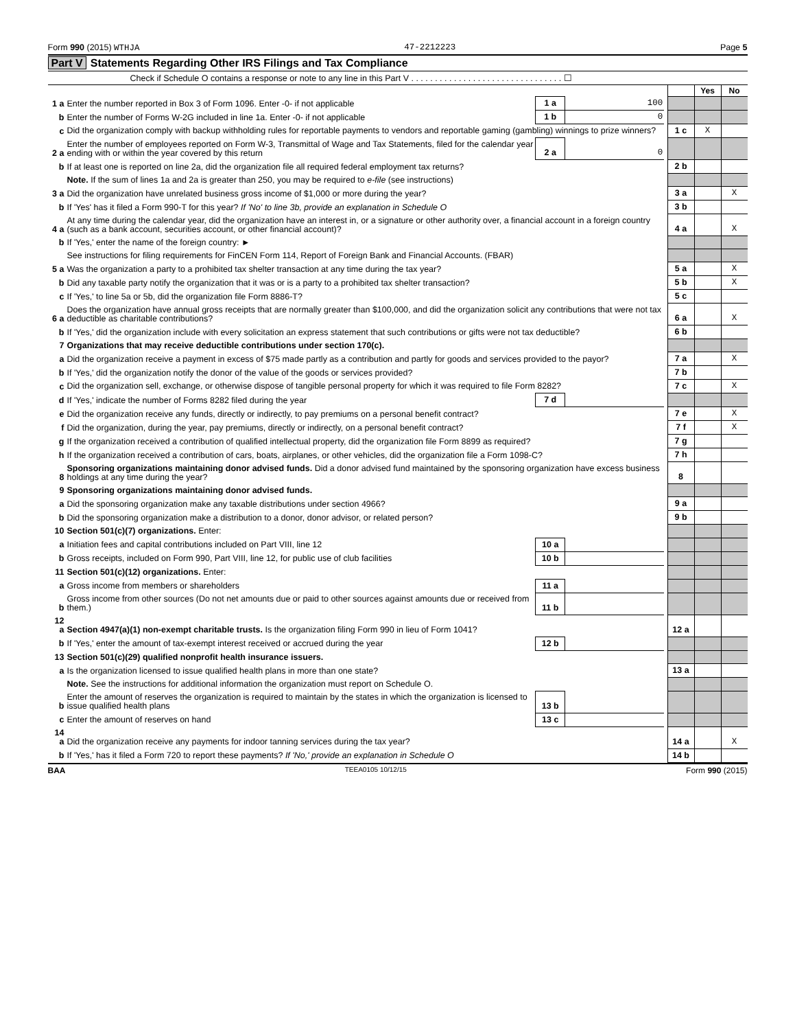Form 990 (2015) WTHJA 47-2212223 Page 5
Part V Statements Regarding Other IRS Filings and Tax Compliance
Check if Schedule O contains a response or note to any line in this Part V . . . . . . . . . . . . . . . . . . . . . . . . . . . . . . . . ☐
| | | | | | | Yes | No |
| 1 a | Enter the number reported in Box 3 of Form 1096. Enter -0- if not applicable | 1 a | 100 | | | | |
| b | Enter the number of Forms W-2G included in line 1a. Enter -0- if not applicable | 1 b | 0 | | | | |
| c | Did the organization comply with backup withholding rules for reportable payments to vendors and reportable gaming (gambling) winnings to prize winners? | | | | 1 c | X | |
| 2 a | Enter the number of employees reported on Form W-3, Transmittal of Wage and Tax Statements, filed for the calendar year ending with or within the year covered by this return | 2 a | 0 | | | | |
| b | If at least one is reported on line 2a, did the organization file all required federal employment tax returns? | | | | 2 b | | |
| | Note. If the sum of lines 1a and 2a is greater than 250, you may be required to e-file (see instructions) | | | | | | |
| 3 a | Did the organization have unrelated business gross income of $1,000 or more during the year? | | | | 3 a | | X |
| b | If 'Yes' has it filed a Form 990-T for this year? If 'No' to line 3b, provide an explanation in Schedule O | | | | 3 b | | |
| 4 a | At any time during the calendar year, did the organization have an interest in, or a signature or other authority over, a financial account in a foreign country (such as a bank account, securities account, or other financial account)? | | | | 4 a | | X |
| b | If 'Yes,' enter the name of the foreign country: ► | | | | | | |
| | See instructions for filing requirements for FinCEN Form 114, Report of Foreign Bank and Financial Accounts. (FBAR) | | | | | | |
| 5 a | Was the organization a party to a prohibited tax shelter transaction at any time during the tax year? | | | | 5 a | | X |
| b | Did any taxable party notify the organization that it was or is a party to a prohibited tax shelter transaction? | | | | 5 b | | X |
| c | If 'Yes,' to line 5a or 5b, did the organization file Form 8886-T? | | | | 5 c | | |
| 6 a | Does the organization have annual gross receipts that are normally greater than $100,000, and did the organization solicit any contributions that were not tax deductible as charitable contributions? | | | | 6 a | | X |
| b | If 'Yes,' did the organization include with every solicitation an express statement that such contributions or gifts were not tax deductible? | | | | 6 b | | |
| 7 | Organizations that may receive deductible contributions under section 170(c). | | | | | | |
| a | Did the organization receive a payment in excess of $75 made partly as a contribution and partly for goods and services provided to the payor? | | | | 7 a | | X |
| b | If 'Yes,' did the organization notify the donor of the value of the goods or services provided? | | | | 7 b | | |
| c | Did the organization sell, exchange, or otherwise dispose of tangible personal property for which it was required to file Form 8282? | | | | 7 c | | X |
| d | If 'Yes,' indicate the number of Forms 8282 filed during the year | 7 d | | | | | |
| e | Did the organization receive any funds, directly or indirectly, to pay premiums on a personal benefit contract? | | | | 7 e | | X |
| f | Did the organization, during the year, pay premiums, directly or indirectly, on a personal benefit contract? | | | | 7 f | | X |
| g | If the organization received a contribution of qualified intellectual property, did the organization file Form 8899 as required? | | | | 7 g | | |
| h | If the organization received a contribution of cars, boats, airplanes, or other vehicles, did the organization file a Form 1098-C? | | | | 7 h | | |
| 8 | Sponsoring organizations maintaining donor advised funds. Did a donor advised fund maintained by the sponsoring organization have excess business holdings at any time during the year? | | | | 8 | | |
| 9 | Sponsoring organizations maintaining donor advised funds. | | | | | | |
| a | Did the sponsoring organization make any taxable distributions under section 4966? | | | | 9 a | | |
| b | Did the sponsoring organization make a distribution to a donor, donor advisor, or related person? | | | | 9 b | | |
| 10 | Section 501(c)(7) organizations. Enter: | | | | | | |
| a | Initiation fees and capital contributions included on Part VIII, line 12 | 10 a | | | | | |
| b | Gross receipts, included on Form 990, Part VIII, line 12, for public use of club facilities | 10 b | | | | | |
| 11 | Section 501(c)(12) organizations. Enter: | | | | | | |
| a | Gross income from members or shareholders | 11 a | | | | | |
| b | Gross income from other sources (Do not net amounts due or paid to other sources against amounts due or received from them.) | 11 b | | | | | |
| 12 a | Section 4947(a)(1) non-exempt charitable trusts. Is the organization filing Form 990 in lieu of Form 1041? | | | | 12 a | | |
| b | If 'Yes,' enter the amount of tax-exempt interest received or accrued during the year | 12 b | | | | | |
| 13 | Section 501(c)(29) qualified nonprofit health insurance issuers. | | | | | | |
| a | Is the organization licensed to issue qualified health plans in more than one state? | | | | 13 a | | |
| | Note. See the instructions for additional information the organization must report on Schedule O. | | | | | | |
| b | Enter the amount of reserves the organization is required to maintain by the states in which the organization is licensed to issue qualified health plans | 13 b | | | | | |
| c | Enter the amount of reserves on hand | 13 c | | | | | |
| 14 a | Did the organization receive any payments for indoor tanning services during the tax year? | | | | 14 a | | X |
| b | If 'Yes,' has it filed a Form 720 to report these payments? If 'No,' provide an explanation in Schedule O | | | | 14 b | | |
BAA TEEA0105 10/12/15 Form 990 (2015)